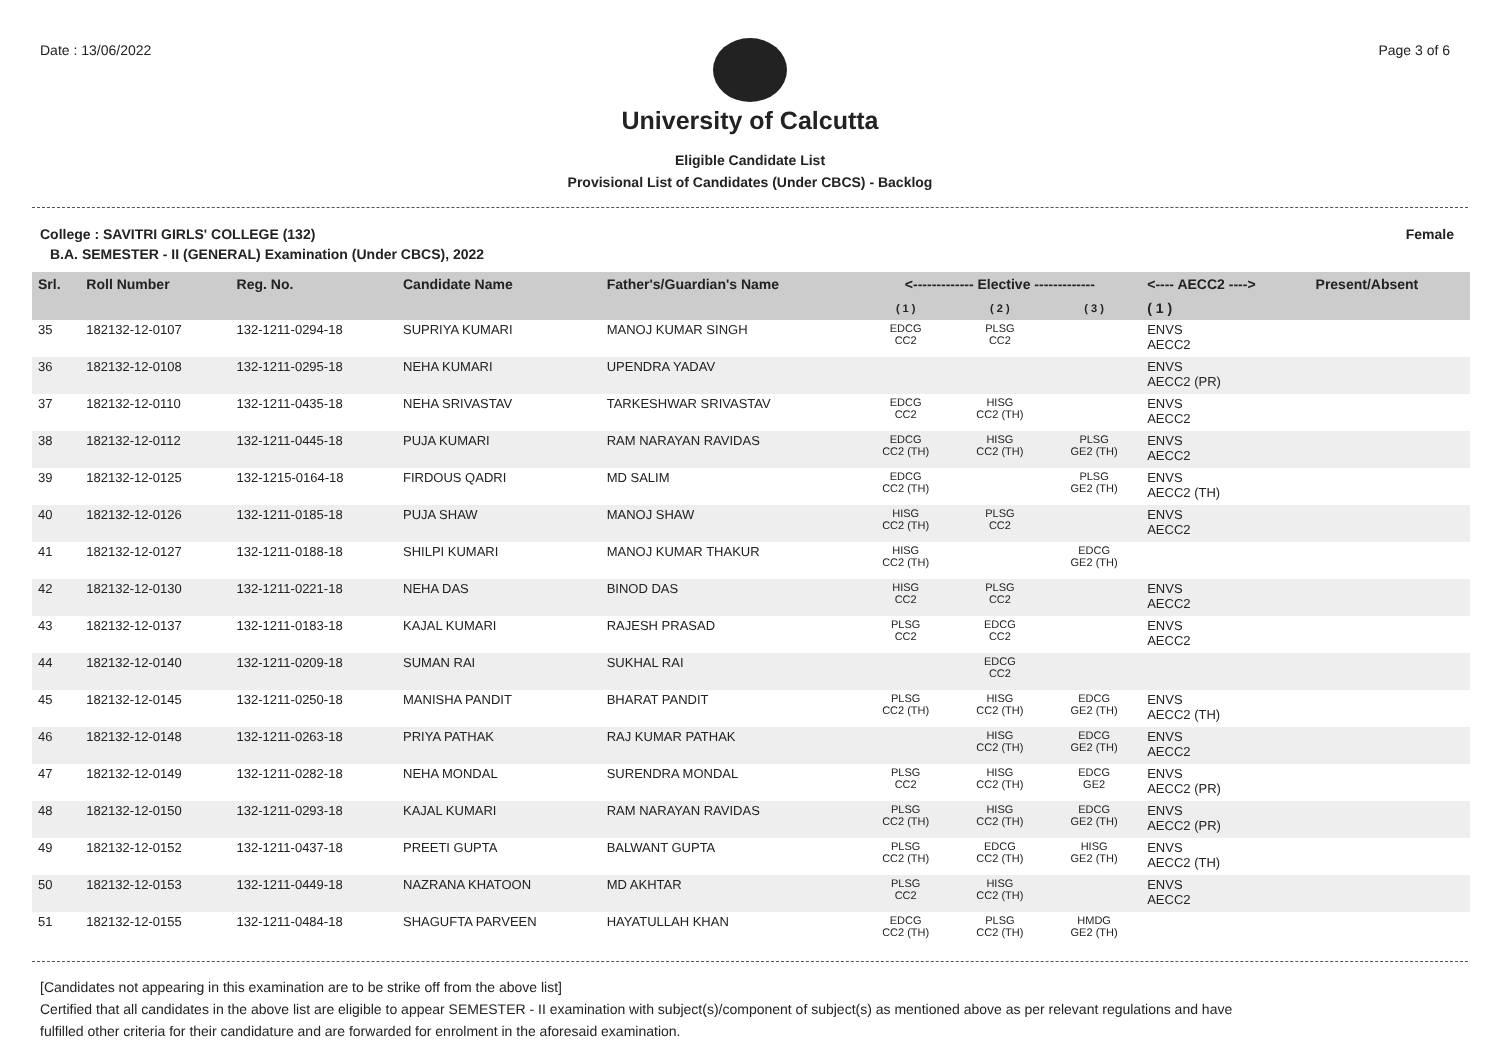Date : 13/06/2022 Page 3 of 6
University of Calcutta
Eligible Candidate List
Provisional List of Candidates (Under CBCS) - Backlog
College : SAVITRI GIRLS' COLLEGE (132) Female
B.A. SEMESTER - II (GENERAL) Examination (Under CBCS), 2022
| Srl. | Roll Number | Reg. No. | Candidate Name | Father's/Guardian's Name | <------------- Elective ------------- | | | <---- AECC2 ----> | Present/Absent |
| --- | --- | --- | --- | --- | --- | --- | --- | --- | --- |
| | | | | | ( 1 ) | ( 2 ) | ( 3 ) | ( 1 ) | |
| 35 | 182132-12-0107 | 132-1211-0294-18 | SUPRIYA KUMARI | MANOJ KUMAR SINGH | EDCG CC2 | PLSG CC2 | | ENVS AECC2 | |
| 36 | 182132-12-0108 | 132-1211-0295-18 | NEHA KUMARI | UPENDRA YADAV | | | | ENVS AECC2 (PR) | |
| 37 | 182132-12-0110 | 132-1211-0435-18 | NEHA SRIVASTAV | TARKESHWAR SRIVASTAV | EDCG CC2 | HISG CC2 (TH) | | ENVS AECC2 | |
| 38 | 182132-12-0112 | 132-1211-0445-18 | PUJA KUMARI | RAM NARAYAN RAVIDAS | EDCG CC2 (TH) | HISG CC2 (TH) | PLSG GE2 (TH) | ENVS AECC2 | |
| 39 | 182132-12-0125 | 132-1215-0164-18 | FIRDOUS QADRI | MD SALIM | EDCG CC2 (TH) | | PLSG GE2 (TH) | ENVS AECC2 (TH) | |
| 40 | 182132-12-0126 | 132-1211-0185-18 | PUJA SHAW | MANOJ SHAW | HISG CC2 (TH) | PLSG CC2 | | ENVS AECC2 | |
| 41 | 182132-12-0127 | 132-1211-0188-18 | SHILPI KUMARI | MANOJ KUMAR THAKUR | HISG CC2 (TH) | | EDCG GE2 (TH) | | |
| 42 | 182132-12-0130 | 132-1211-0221-18 | NEHA DAS | BINOD DAS | HISG CC2 | PLSG CC2 | | ENVS AECC2 | |
| 43 | 182132-12-0137 | 132-1211-0183-18 | KAJAL KUMARI | RAJESH PRASAD | PLSG CC2 | EDCG CC2 | | ENVS AECC2 | |
| 44 | 182132-12-0140 | 132-1211-0209-18 | SUMAN RAI | SUKHAL RAI | | EDCG CC2 | | | |
| 45 | 182132-12-0145 | 132-1211-0250-18 | MANISHA PANDIT | BHARAT PANDIT | PLSG CC2 (TH) | HISG CC2 (TH) | EDCG GE2 (TH) | ENVS AECC2 (TH) | |
| 46 | 182132-12-0148 | 132-1211-0263-18 | PRIYA PATHAK | RAJ KUMAR PATHAK | | HISG CC2 (TH) | EDCG GE2 (TH) | ENVS AECC2 | |
| 47 | 182132-12-0149 | 132-1211-0282-18 | NEHA MONDAL | SURENDRA MONDAL | PLSG CC2 | HISG CC2 (TH) | EDCG GE2 | ENVS AECC2 (PR) | |
| 48 | 182132-12-0150 | 132-1211-0293-18 | KAJAL KUMARI | RAM NARAYAN RAVIDAS | PLSG CC2 (TH) | HISG CC2 (TH) | EDCG GE2 (TH) | ENVS AECC2 (PR) | |
| 49 | 182132-12-0152 | 132-1211-0437-18 | PREETI GUPTA | BALWANT GUPTA | PLSG CC2 (TH) | EDCG CC2 (TH) | HISG GE2 (TH) | ENVS AECC2 (TH) | |
| 50 | 182132-12-0153 | 132-1211-0449-18 | NAZRANA KHATOON | MD AKHTAR | PLSG CC2 | HISG CC2 (TH) | | ENVS AECC2 | |
| 51 | 182132-12-0155 | 132-1211-0484-18 | SHAGUFTA PARVEEN | HAYATULLAH KHAN | EDCG CC2 (TH) | PLSG CC2 (TH) | HMDG GE2 (TH) | | |
[Candidates not appearing in this examination are to be strike off from the above list]
Certified that all candidates in the above list are eligible to appear SEMESTER - II examination with subject(s)/component of subject(s) as mentioned above as per relevant regulations and have
fulfilled other criteria for their candidature and are forwarded for enrolment in the aforesaid examination.